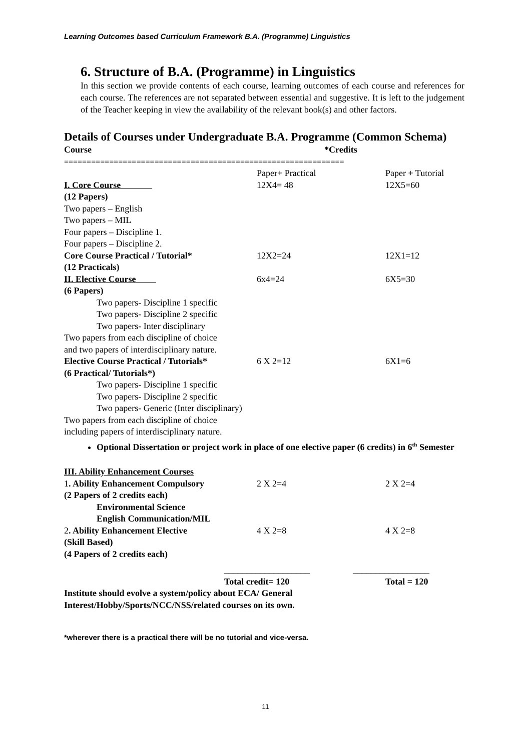Learning Outcomes based Curriculum Framework B.A. (Programme) Linguistics
6. Structure of B.A. (Programme) in Linguistics
In this section we provide contents of each course, learning outcomes of each course and references for each course. The references are not separated between essential and suggestive. It is left to the judgement of the Teacher keeping in view the availability of the relevant book(s) and other factors.
Details of Courses under Undergraduate B.A. Programme (Common Schema)
| Course | *Credits | |
| ============================================================== | | |
| | Paper+ Practical | Paper + Tutorial |
| I. Core Course | 12X4= 48 | 12X5=60 |
| (12 Papers) Two papers – English Two papers – MIL Four papers – Discipline 1. Four papers – Discipline 2. | | |
| Core Course Practical / Tutorial* | 12X2=24 | 12X1=12 |
| (12 Practicals) | | |
| II. Elective Course | 6x4=24 | 6X5=30 |
| (6 Papers) Two papers- Discipline 1 specific Two papers- Discipline 2 specific Two papers- Inter disciplinary Two papers from each discipline of choice and two papers of interdisciplinary nature. | | |
| Elective Course Practical / Tutorials* | 6 X 2=12 | 6X1=6 |
| (6 Practical/ Tutorials*) Two papers- Discipline 1 specific Two papers- Discipline 2 specific Two papers- Generic (Inter disciplinary) Two papers from each discipline of choice including papers of interdisciplinary nature. | | |
| Optional Dissertation or project work in place of one elective paper (6 credits) in 6<sup>th</sup> Semester | | |
| III. Ability Enhancement Courses | | |
| 1 . Ability Enhancement Compulsory | 2 X 2=4 | 2 X 2=4 |
| (2 Papers of 2 credits each) Environmental Science English Communication/MIL | | |
| 2 . Ability Enhancement Elective | 4 X 2=8 | 4 X 2=8 |
| (Skill Based) (4 Papers of 2 credits each) | | |
| | ___________________ | _________________ |
| | Total credit= 120 | Total = 120 |
Institute should evolve a system/policy about ECA/ General
Interest/Hobby/Sports/NCC/NSS/related courses on its own.
*wherever there is a practical there will be no tutorial and vice-versa.
11